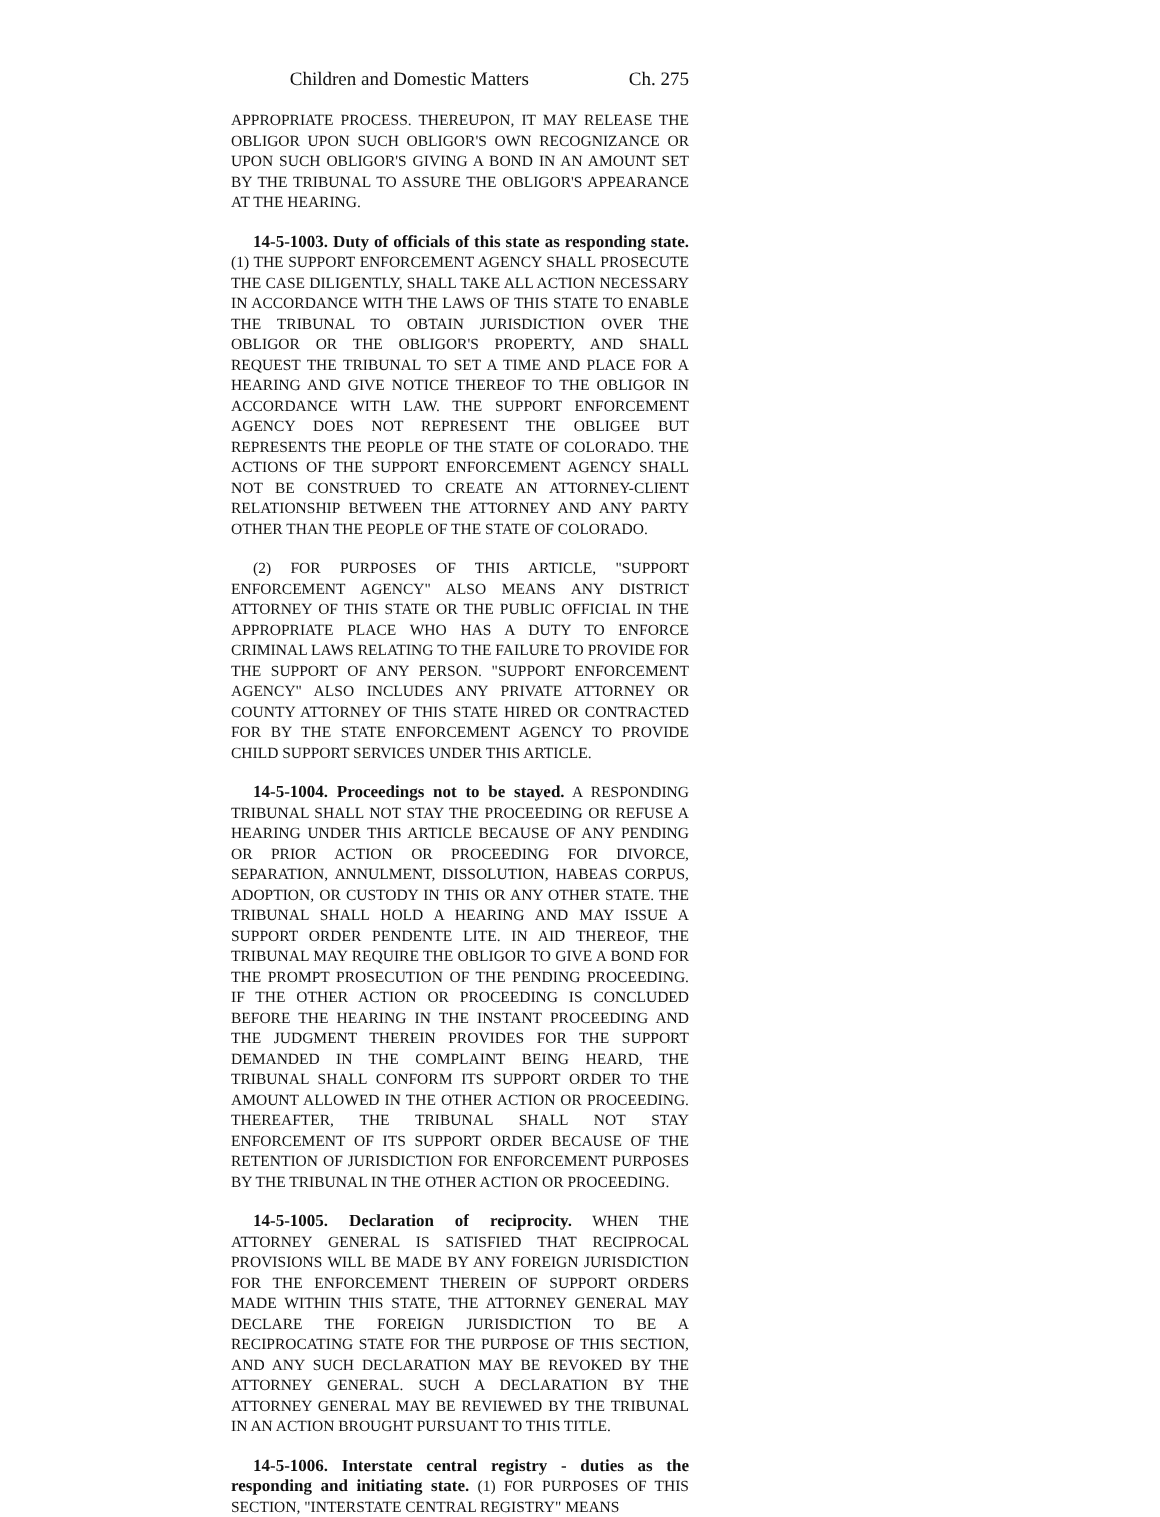Children and Domestic Matters Ch. 275
APPROPRIATE PROCESS. THEREUPON, IT MAY RELEASE THE OBLIGOR UPON SUCH OBLIGOR'S OWN RECOGNIZANCE OR UPON SUCH OBLIGOR'S GIVING A BOND IN AN AMOUNT SET BY THE TRIBUNAL TO ASSURE THE OBLIGOR'S APPEARANCE AT THE HEARING.
14-5-1003. Duty of officials of this state as responding state. (1) THE SUPPORT ENFORCEMENT AGENCY SHALL PROSECUTE THE CASE DILIGENTLY, SHALL TAKE ALL ACTION NECESSARY IN ACCORDANCE WITH THE LAWS OF THIS STATE TO ENABLE THE TRIBUNAL TO OBTAIN JURISDICTION OVER THE OBLIGOR OR THE OBLIGOR'S PROPERTY, AND SHALL REQUEST THE TRIBUNAL TO SET A TIME AND PLACE FOR A HEARING AND GIVE NOTICE THEREOF TO THE OBLIGOR IN ACCORDANCE WITH LAW. THE SUPPORT ENFORCEMENT AGENCY DOES NOT REPRESENT THE OBLIGEE BUT REPRESENTS THE PEOPLE OF THE STATE OF COLORADO. THE ACTIONS OF THE SUPPORT ENFORCEMENT AGENCY SHALL NOT BE CONSTRUED TO CREATE AN ATTORNEY-CLIENT RELATIONSHIP BETWEEN THE ATTORNEY AND ANY PARTY OTHER THAN THE PEOPLE OF THE STATE OF COLORADO.
(2) FOR PURPOSES OF THIS ARTICLE, "SUPPORT ENFORCEMENT AGENCY" ALSO MEANS ANY DISTRICT ATTORNEY OF THIS STATE OR THE PUBLIC OFFICIAL IN THE APPROPRIATE PLACE WHO HAS A DUTY TO ENFORCE CRIMINAL LAWS RELATING TO THE FAILURE TO PROVIDE FOR THE SUPPORT OF ANY PERSON. "SUPPORT ENFORCEMENT AGENCY" ALSO INCLUDES ANY PRIVATE ATTORNEY OR COUNTY ATTORNEY OF THIS STATE HIRED OR CONTRACTED FOR BY THE STATE ENFORCEMENT AGENCY TO PROVIDE CHILD SUPPORT SERVICES UNDER THIS ARTICLE.
14-5-1004. Proceedings not to be stayed. A RESPONDING TRIBUNAL SHALL NOT STAY THE PROCEEDING OR REFUSE A HEARING UNDER THIS ARTICLE BECAUSE OF ANY PENDING OR PRIOR ACTION OR PROCEEDING FOR DIVORCE, SEPARATION, ANNULMENT, DISSOLUTION, HABEAS CORPUS, ADOPTION, OR CUSTODY IN THIS OR ANY OTHER STATE. THE TRIBUNAL SHALL HOLD A HEARING AND MAY ISSUE A SUPPORT ORDER PENDENTE LITE. IN AID THEREOF, THE TRIBUNAL MAY REQUIRE THE OBLIGOR TO GIVE A BOND FOR THE PROMPT PROSECUTION OF THE PENDING PROCEEDING. IF THE OTHER ACTION OR PROCEEDING IS CONCLUDED BEFORE THE HEARING IN THE INSTANT PROCEEDING AND THE JUDGMENT THEREIN PROVIDES FOR THE SUPPORT DEMANDED IN THE COMPLAINT BEING HEARD, THE TRIBUNAL SHALL CONFORM ITS SUPPORT ORDER TO THE AMOUNT ALLOWED IN THE OTHER ACTION OR PROCEEDING. THEREAFTER, THE TRIBUNAL SHALL NOT STAY ENFORCEMENT OF ITS SUPPORT ORDER BECAUSE OF THE RETENTION OF JURISDICTION FOR ENFORCEMENT PURPOSES BY THE TRIBUNAL IN THE OTHER ACTION OR PROCEEDING.
14-5-1005. Declaration of reciprocity. WHEN THE ATTORNEY GENERAL IS SATISFIED THAT RECIPROCAL PROVISIONS WILL BE MADE BY ANY FOREIGN JURISDICTION FOR THE ENFORCEMENT THEREIN OF SUPPORT ORDERS MADE WITHIN THIS STATE, THE ATTORNEY GENERAL MAY DECLARE THE FOREIGN JURISDICTION TO BE A RECIPROCATING STATE FOR THE PURPOSE OF THIS SECTION, AND ANY SUCH DECLARATION MAY BE REVOKED BY THE ATTORNEY GENERAL. SUCH A DECLARATION BY THE ATTORNEY GENERAL MAY BE REVIEWED BY THE TRIBUNAL IN AN ACTION BROUGHT PURSUANT TO THIS TITLE.
14-5-1006. Interstate central registry - duties as the responding and initiating state. (1) FOR PURPOSES OF THIS SECTION, "INTERSTATE CENTRAL REGISTRY" MEANS